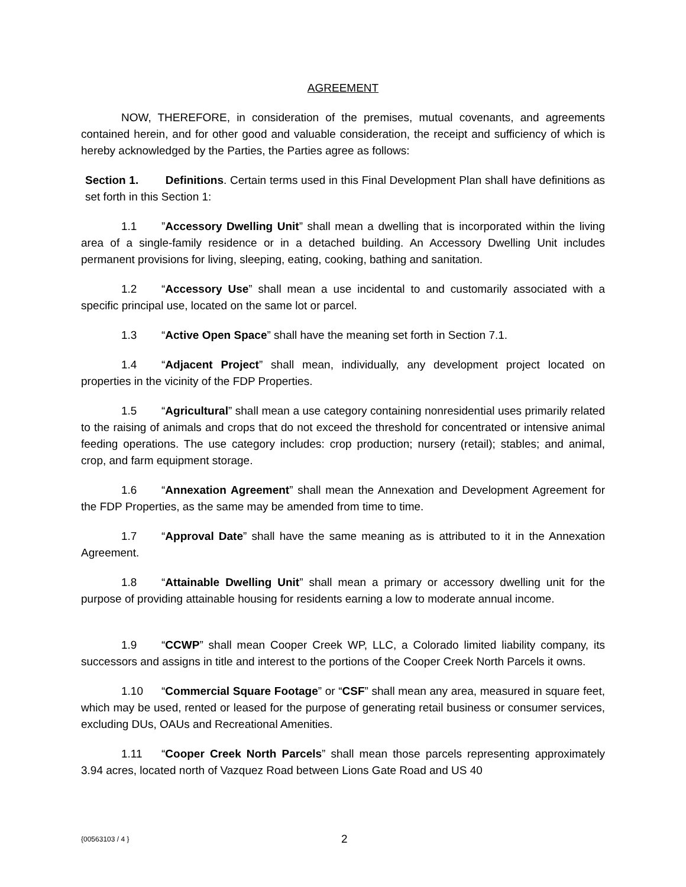AGREEMENT
NOW, THEREFORE, in consideration of the premises, mutual covenants, and agreements contained herein, and for other good and valuable consideration, the receipt and sufficiency of which is hereby acknowledged by the Parties, the Parties agree as follows:
Section 1. Definitions. Certain terms used in this Final Development Plan shall have definitions as set forth in this Section 1:
1.1”Accessory Dwelling Unit” shall mean a dwelling that is incorporated within the living area of a single-family residence or in a detached building. An Accessory Dwelling Unit includes permanent provisions for living, sleeping, eating, cooking, bathing and sanitation.
1.2 “Accessory Use” shall mean a use incidental to and customarily associated with a specific principal use, located on the same lot or parcel.
1.3 “Active Open Space” shall have the meaning set forth in Section 7.1.
1.4 “Adjacent Project” shall mean, individually, any development project located on properties in the vicinity of the FDP Properties.
1.5 “Agricultural” shall mean a use category containing nonresidential uses primarily related to the raising of animals and crops that do not exceed the threshold for concentrated or intensive animal feeding operations. The use category includes: crop production; nursery (retail); stables; and animal, crop, and farm equipment storage.
1.6 “Annexation Agreement” shall mean the Annexation and Development Agreement for the FDP Properties, as the same may be amended from time to time.
1.7 “Approval Date” shall have the same meaning as is attributed to it in the Annexation Agreement.
1.8 “Attainable Dwelling Unit” shall mean a primary or accessory dwelling unit for the purpose of providing attainable housing for residents earning a low to moderate annual income.
1.9 “CCWP” shall mean Cooper Creek WP, LLC, a Colorado limited liability company, its successors and assigns in title and interest to the portions of the Cooper Creek North Parcels it owns.
1.10 “Commercial Square Footage” or “CSF” shall mean any area, measured in square feet, which may be used, rented or leased for the purpose of generating retail business or consumer services, excluding DUs, OAUs and Recreational Amenities.
1.11 “Cooper Creek North Parcels” shall mean those parcels representing approximately 3.94 acres, located north of Vazquez Road between Lions Gate Road and US 40
{00563103 / 4 } 2